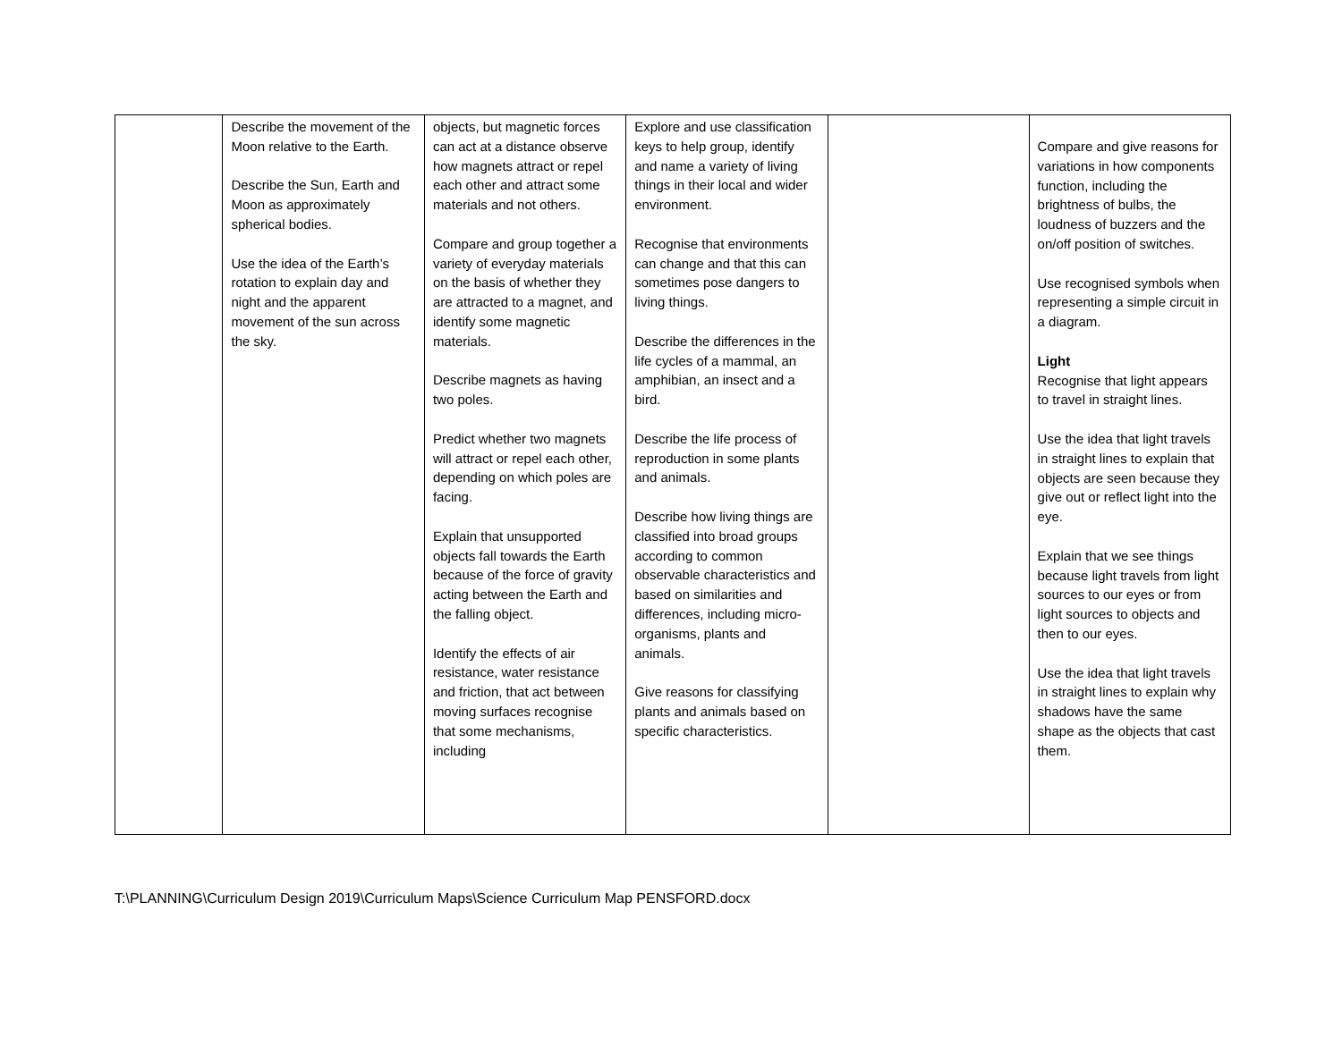| | Describe the movement of the Moon relative to the Earth. Describe the Sun, Earth and Moon as approximately spherical bodies. Use the idea of the Earth’s rotation to explain day and night and the apparent movement of the sun across the sky. | objects, but magnetic forces can act at a distance observe how magnets attract or repel each other and attract some materials and not others. Compare and group together a variety of everyday materials on the basis of whether they are attracted to a magnet, and identify some magnetic materials. Describe magnets as having two poles. Predict whether two magnets will attract or repel each other, depending on which poles are facing. Explain that unsupported objects fall towards the Earth because of the force of gravity acting between the Earth and the falling object. Identify the effects of air resistance, water resistance and friction, that act between moving surfaces recognise that some mechanisms, including | Explore and use classification keys to help group, identify and name a variety of living things in their local and wider environment. Recognise that environments can change and that this can sometimes pose dangers to living things. Describe the differences in the life cycles of a mammal, an amphibian, an insect and a bird. Describe the life process of reproduction in some plants and animals. Describe how living things are classified into broad groups according to common observable characteristics and based on similarities and differences, including micro-organisms, plants and animals. Give reasons for classifying plants and animals based on specific characteristics. | | Compare and give reasons for variations in how components function, including the brightness of bulbs, the loudness of buzzers and the on/off position of switches. Use recognised symbols when representing a simple circuit in a diagram. Light Recognise that light appears to travel in straight lines. Use the idea that light travels in straight lines to explain that objects are seen because they give out or reflect light into the eye. Explain that we see things because light travels from light sources to our eyes or from light sources to objects and then to our eyes. Use the idea that light travels in straight lines to explain why shadows have the same shape as the objects that cast them. |
T:\PLANNING\Curriculum Design 2019\Curriculum Maps\Science Curriculum Map PENSFORD.docx